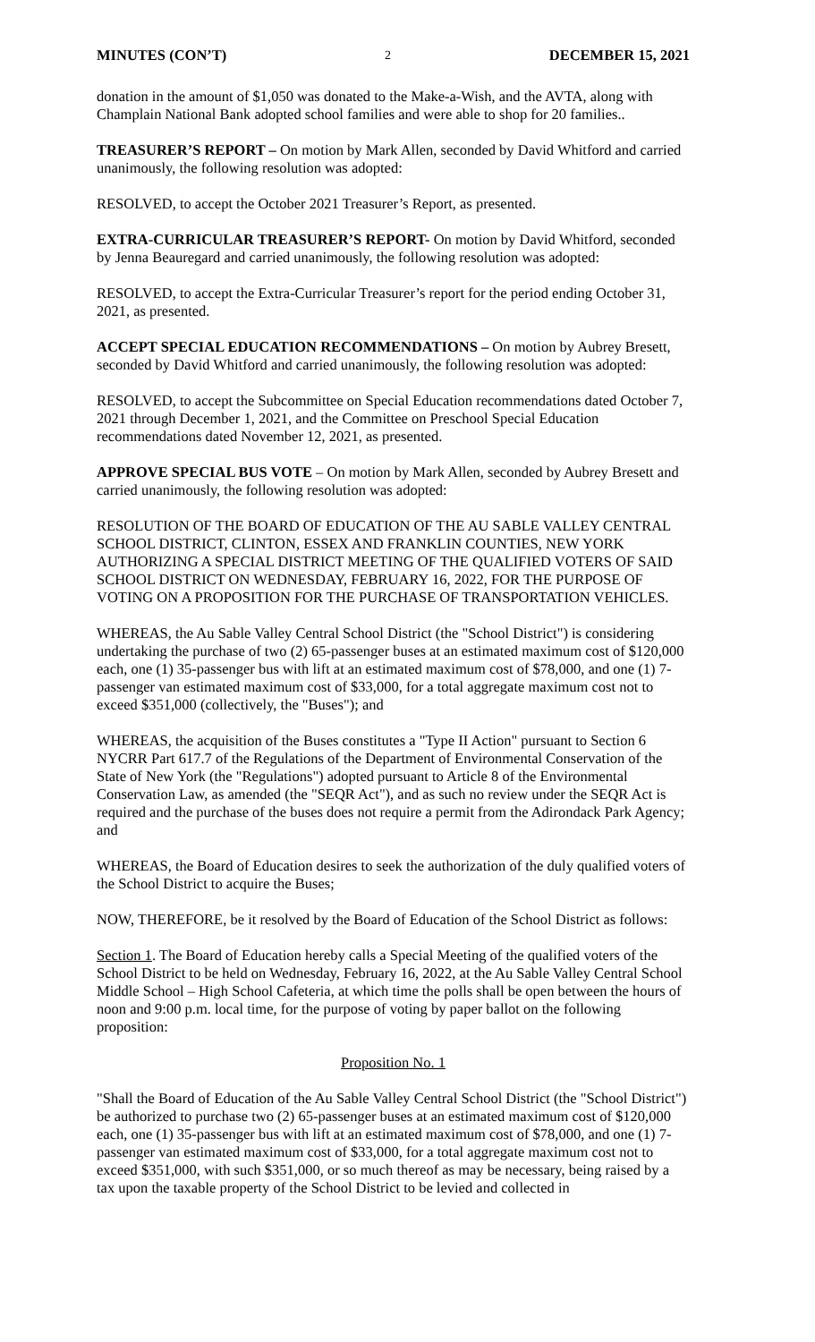MINUTES (CON’T) 2 DECEMBER 15, 2021
donation in the amount of $1,050 was donated to the Make-a-Wish, and the AVTA, along with Champlain National Bank adopted school families and were able to shop for 20 families..
TREASURER’S REPORT – On motion by Mark Allen, seconded by David Whitford and carried unanimously, the following resolution was adopted:
RESOLVED, to accept the October 2021 Treasurer’s Report, as presented.
EXTRA-CURRICULAR TREASURER’S REPORT- On motion by David Whitford, seconded by Jenna Beauregard and carried unanimously, the following resolution was adopted:
RESOLVED, to accept the Extra-Curricular Treasurer’s report for the period ending October 31, 2021, as presented.
ACCEPT SPECIAL EDUCATION RECOMMENDATIONS – On motion by Aubrey Bresett, seconded by David Whitford and carried unanimously, the following resolution was adopted:
RESOLVED, to accept the Subcommittee on Special Education recommendations dated October 7, 2021 through December 1, 2021, and the Committee on Preschool Special Education recommendations dated November 12, 2021, as presented.
APPROVE SPECIAL BUS VOTE – On motion by Mark Allen, seconded by Aubrey Bresett and carried unanimously, the following resolution was adopted:
RESOLUTION OF THE BOARD OF EDUCATION OF THE AU SABLE VALLEY CENTRAL SCHOOL DISTRICT, CLINTON, ESSEX AND FRANKLIN COUNTIES, NEW YORK AUTHORIZING A SPECIAL DISTRICT MEETING OF THE QUALIFIED VOTERS OF SAID SCHOOL DISTRICT ON WEDNESDAY, FEBRUARY 16, 2022, FOR THE PURPOSE OF VOTING ON A PROPOSITION FOR THE PURCHASE OF TRANSPORTATION VEHICLES.
WHEREAS, the Au Sable Valley Central School District (the "School District") is considering undertaking the purchase of two (2) 65-passenger buses at an estimated maximum cost of $120,000 each, one (1) 35-passenger bus with lift at an estimated maximum cost of $78,000, and one (1) 7-passenger van estimated maximum cost of $33,000, for a total aggregate maximum cost not to exceed $351,000 (collectively, the "Buses"); and
WHEREAS, the acquisition of the Buses constitutes a "Type II Action" pursuant to Section 6 NYCRR Part 617.7 of the Regulations of the Department of Environmental Conservation of the State of New York (the "Regulations") adopted pursuant to Article 8 of the Environmental Conservation Law, as amended (the "SEQR Act"), and as such no review under the SEQR Act is required and the purchase of the buses does not require a permit from the Adirondack Park Agency; and
WHEREAS, the Board of Education desires to seek the authorization of the duly qualified voters of the School District to acquire the Buses;
NOW, THEREFORE, be it resolved by the Board of Education of the School District as follows:
Section 1. The Board of Education hereby calls a Special Meeting of the qualified voters of the School District to be held on Wednesday, February 16, 2022, at the Au Sable Valley Central School Middle School – High School Cafeteria, at which time the polls shall be open between the hours of noon and 9:00 p.m. local time, for the purpose of voting by paper ballot on the following proposition:
Proposition No. 1
"Shall the Board of Education of the Au Sable Valley Central School District (the "School District") be authorized to purchase two (2) 65-passenger buses at an estimated maximum cost of $120,000 each, one (1) 35-passenger bus with lift at an estimated maximum cost of $78,000, and one (1) 7-passenger van estimated maximum cost of $33,000, for a total aggregate maximum cost not to exceed $351,000, with such $351,000, or so much thereof as may be necessary, being raised by a tax upon the taxable property of the School District to be levied and collected in